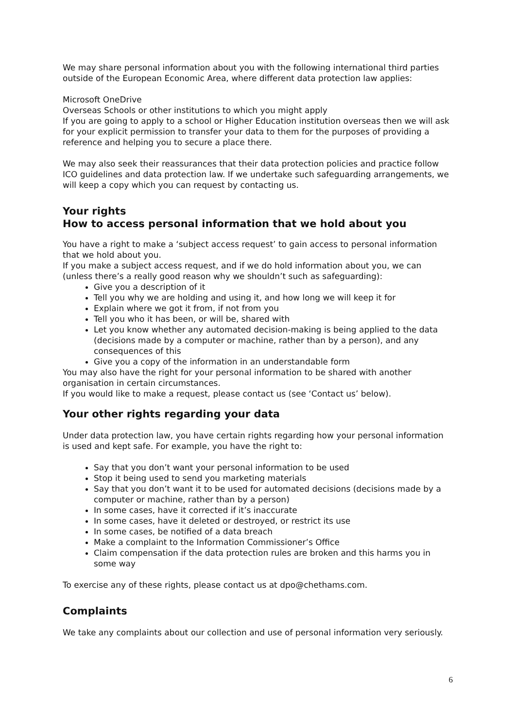We may share personal information about you with the following international third parties outside of the European Economic Area, where different data protection law applies:
Microsoft OneDrive
Overseas Schools or other institutions to which you might apply
If you are going to apply to a school or Higher Education institution overseas then we will ask for your explicit permission to transfer your data to them for the purposes of providing a reference and helping you to secure a place there.
We may also seek their reassurances that their data protection policies and practice follow ICO guidelines and data protection law. If we undertake such safeguarding arrangements, we will keep a copy which you can request by contacting us.
Your rights
How to access personal information that we hold about you
You have a right to make a ‘subject access request’ to gain access to personal information that we hold about you.
If you make a subject access request, and if we do hold information about you, we can (unless there’s a really good reason why we shouldn’t such as safeguarding):
Give you a description of it
Tell you why we are holding and using it, and how long we will keep it for
Explain where we got it from, if not from you
Tell you who it has been, or will be, shared with
Let you know whether any automated decision-making is being applied to the data (decisions made by a computer or machine, rather than by a person), and any consequences of this
Give you a copy of the information in an understandable form
You may also have the right for your personal information to be shared with another organisation in certain circumstances.
If you would like to make a request, please contact us (see ‘Contact us’ below).
Your other rights regarding your data
Under data protection law, you have certain rights regarding how your personal information is used and kept safe. For example, you have the right to:
Say that you don’t want your personal information to be used
Stop it being used to send you marketing materials
Say that you don’t want it to be used for automated decisions (decisions made by a computer or machine, rather than by a person)
In some cases, have it corrected if it’s inaccurate
In some cases, have it deleted or destroyed, or restrict its use
In some cases, be notified of a data breach
Make a complaint to the Information Commissioner’s Office
Claim compensation if the data protection rules are broken and this harms you in some way
To exercise any of these rights, please contact us at dpo@chethams.com.
Complaints
We take any complaints about our collection and use of personal information very seriously.
6